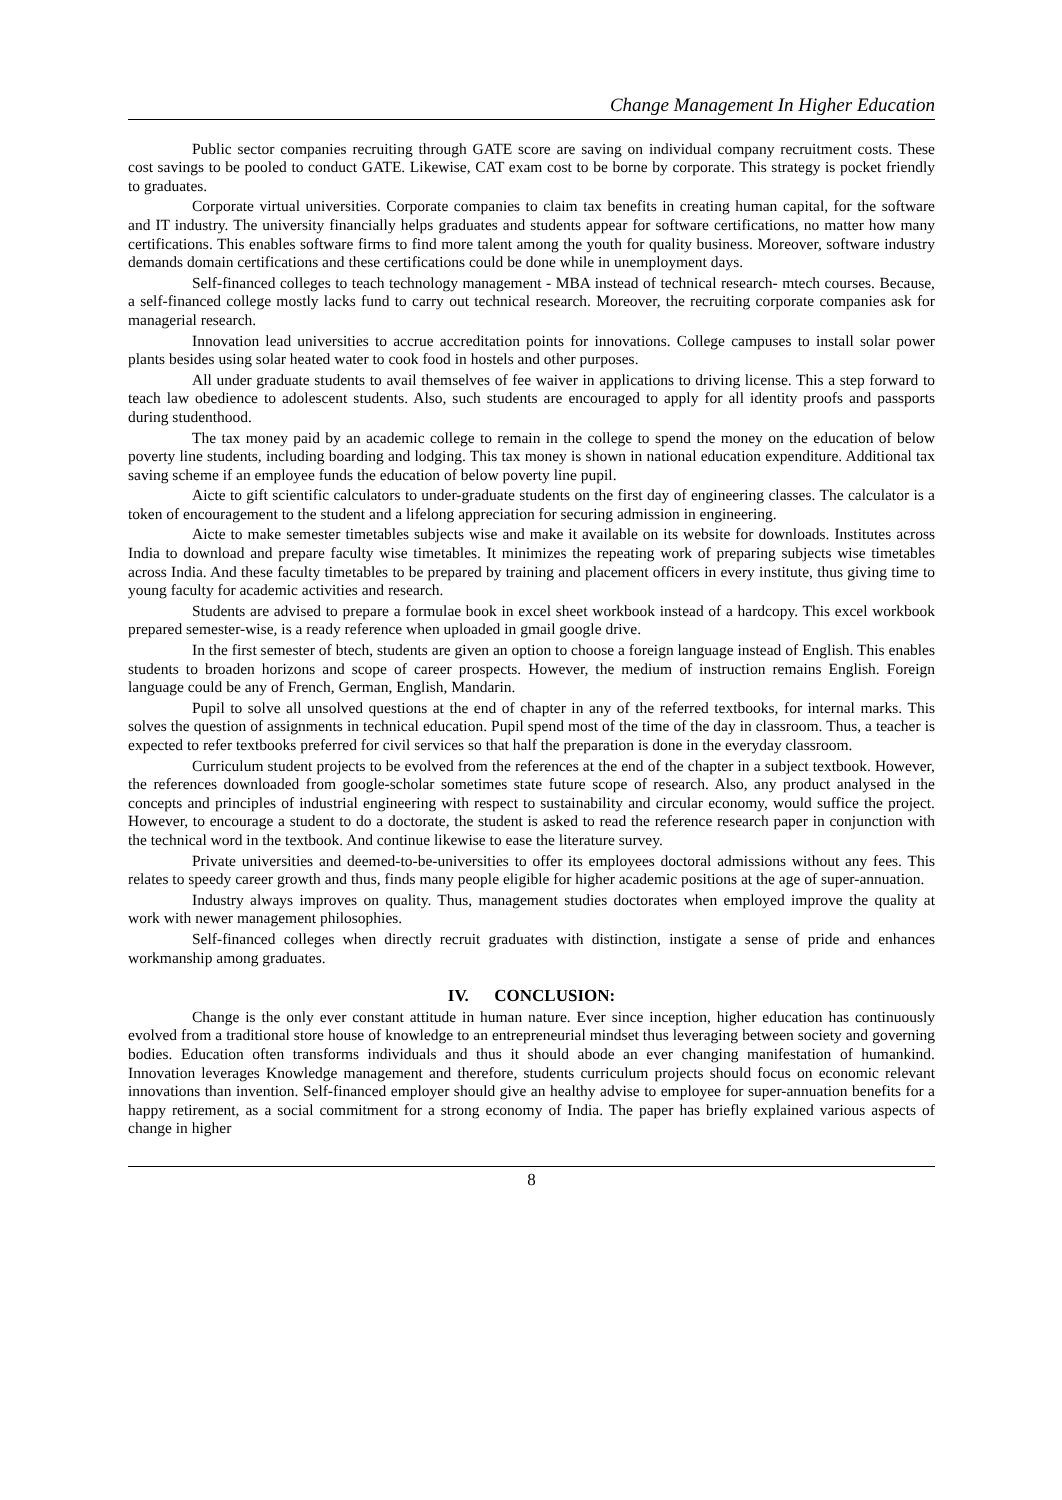Change Management In Higher Education
Public sector companies recruiting through GATE score are saving on individual company recruitment costs. These cost savings to be pooled to conduct GATE. Likewise, CAT exam cost to be borne by corporate. This strategy is pocket friendly to graduates.
Corporate virtual universities. Corporate companies to claim tax benefits in creating human capital, for the software and IT industry. The university financially helps graduates and students appear for software certifications, no matter how many certifications. This enables software firms to find more talent among the youth for quality business. Moreover, software industry demands domain certifications and these certifications could be done while in unemployment days.
Self-financed colleges to teach technology management - MBA instead of technical research- mtech courses. Because, a self-financed college mostly lacks fund to carry out technical research. Moreover, the recruiting corporate companies ask for managerial research.
Innovation lead universities to accrue accreditation points for innovations. College campuses to install solar power plants besides using solar heated water to cook food in hostels and other purposes.
All under graduate students to avail themselves of fee waiver in applications to driving license. This a step forward to teach law obedience to adolescent students. Also, such students are encouraged to apply for all identity proofs and passports during studenthood.
The tax money paid by an academic college to remain in the college to spend the money on the education of below poverty line students, including boarding and lodging. This tax money is shown in national education expenditure. Additional tax saving scheme if an employee funds the education of below poverty line pupil.
Aicte to gift scientific calculators to under-graduate students on the first day of engineering classes. The calculator is a token of encouragement to the student and a lifelong appreciation for securing admission in engineering.
Aicte to make semester timetables subjects wise and make it available on its website for downloads. Institutes across India to download and prepare faculty wise timetables. It minimizes the repeating work of preparing subjects wise timetables across India. And these faculty timetables to be prepared by training and placement officers in every institute, thus giving time to young faculty for academic activities and research.
Students are advised to prepare a formulae book in excel sheet workbook instead of a hardcopy. This excel workbook prepared semester-wise, is a ready reference when uploaded in gmail google drive.
In the first semester of btech, students are given an option to choose a foreign language instead of English. This enables students to broaden horizons and scope of career prospects. However, the medium of instruction remains English. Foreign language could be any of French, German, English, Mandarin.
Pupil to solve all unsolved questions at the end of chapter in any of the referred textbooks, for internal marks. This solves the question of assignments in technical education. Pupil spend most of the time of the day in classroom. Thus, a teacher is expected to refer textbooks preferred for civil services so that half the preparation is done in the everyday classroom.
Curriculum student projects to be evolved from the references at the end of the chapter in a subject textbook. However, the references downloaded from google-scholar sometimes state future scope of research. Also, any product analysed in the concepts and principles of industrial engineering with respect to sustainability and circular economy, would suffice the project. However, to encourage a student to do a doctorate, the student is asked to read the reference research paper in conjunction with the technical word in the textbook. And continue likewise to ease the literature survey.
Private universities and deemed-to-be-universities to offer its employees doctoral admissions without any fees. This relates to speedy career growth and thus, finds many people eligible for higher academic positions at the age of super-annuation.
Industry always improves on quality. Thus, management studies doctorates when employed improve the quality at work with newer management philosophies.
Self-financed colleges when directly recruit graduates with distinction, instigate a sense of pride and enhances workmanship among graduates.
IV. CONCLUSION:
Change is the only ever constant attitude in human nature. Ever since inception, higher education has continuously evolved from a traditional store house of knowledge to an entrepreneurial mindset thus leveraging between society and governing bodies. Education often transforms individuals and thus it should abode an ever changing manifestation of humankind. Innovation leverages Knowledge management and therefore, students curriculum projects should focus on economic relevant innovations than invention. Self-financed employer should give an healthy advise to employee for super-annuation benefits for a happy retirement, as a social commitment for a strong economy of India. The paper has briefly explained various aspects of change in higher
8